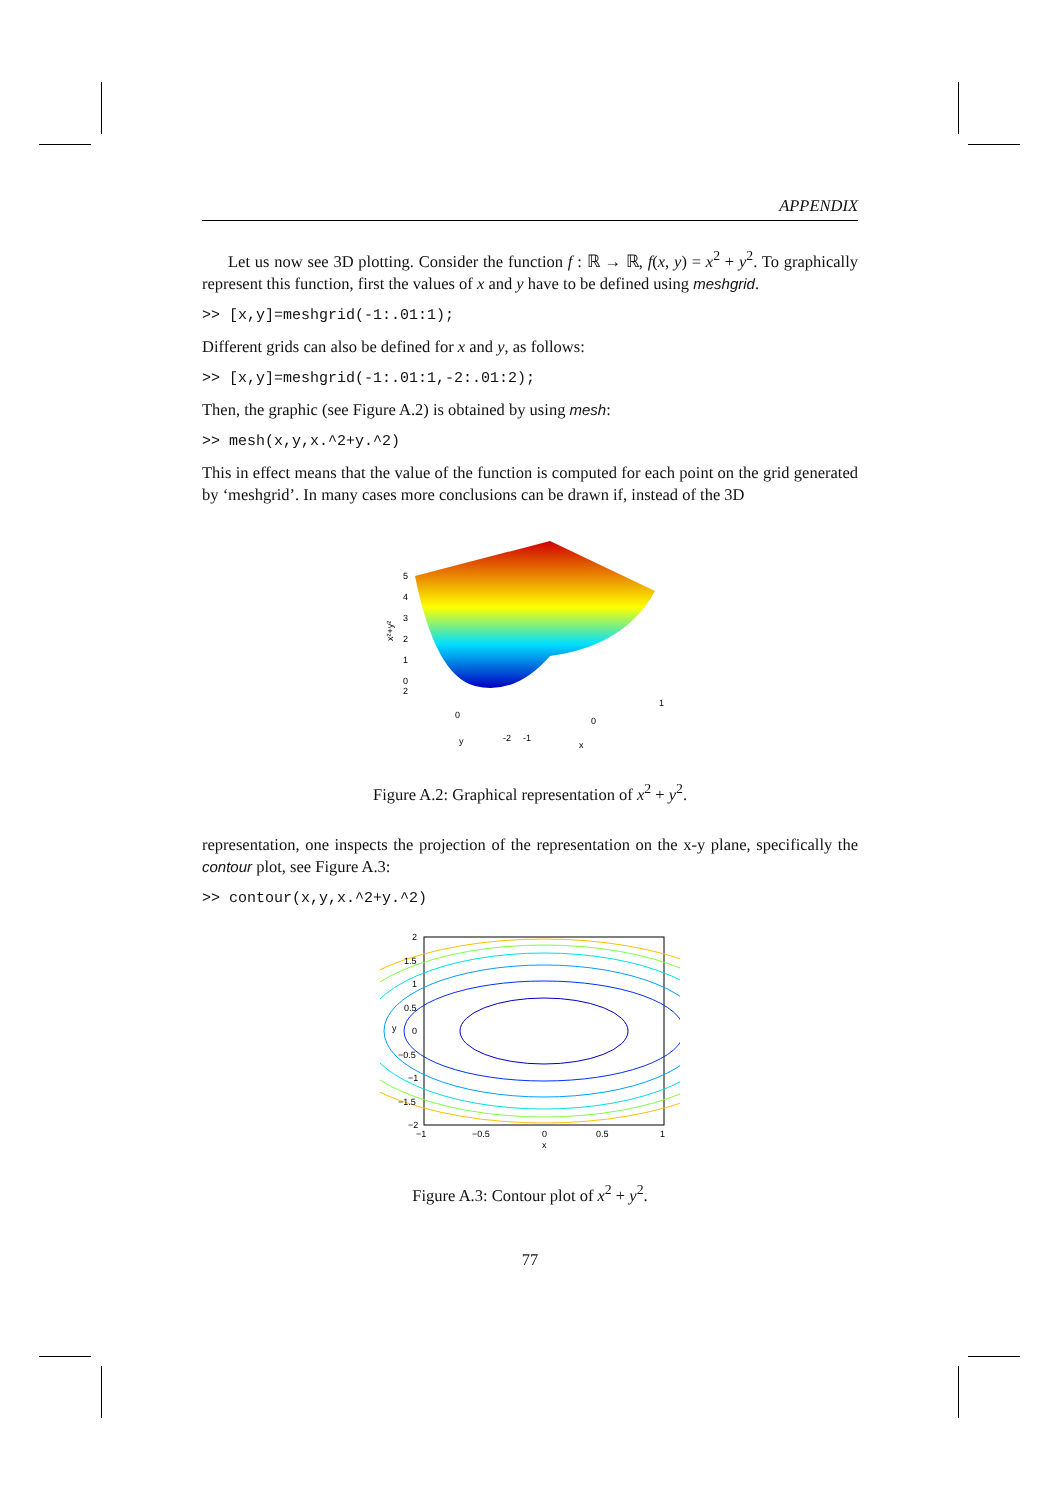APPENDIX
Let us now see 3D plotting. Consider the function f : ℝ → ℝ, f(x, y) = x<sup>2</sup> + y<sup>2</sup>. To graphically represent this function, first the values of x and y have to be defined using meshgrid.
>> [x,y]=meshgrid(-1:.01:1);
Different grids can also be defined for x and y, as follows:
>> [x,y]=meshgrid(-1:.01:1,-2:.01:2);
Then, the graphic (see Figure A.2) is obtained by using mesh:
>> mesh(x,y,x.^2+y.^2)
This in effect means that the value of the function is computed for each point on the grid generated by ‘meshgrid’. In many cases more conclusions can be drawn if, instead of the 3D
5
4
3
2
1
0
2
0
-2
-1
0
1
y
x
x²+y²
Figure A.2: Graphical representation of x<sup>2</sup> + y<sup>2</sup>.
representation, one inspects the projection of the representation on the x-y plane, specifically the contour plot, see Figure A.3:
>> contour(x,y,x.^2+y.^2)
2
1.5
1
0.5
0
−0.5
−1
−1.5
−2
−1
−0.5
0
0.5
1
x
y
Figure A.3: Contour plot of x<sup>2</sup> + y<sup>2</sup>.
77